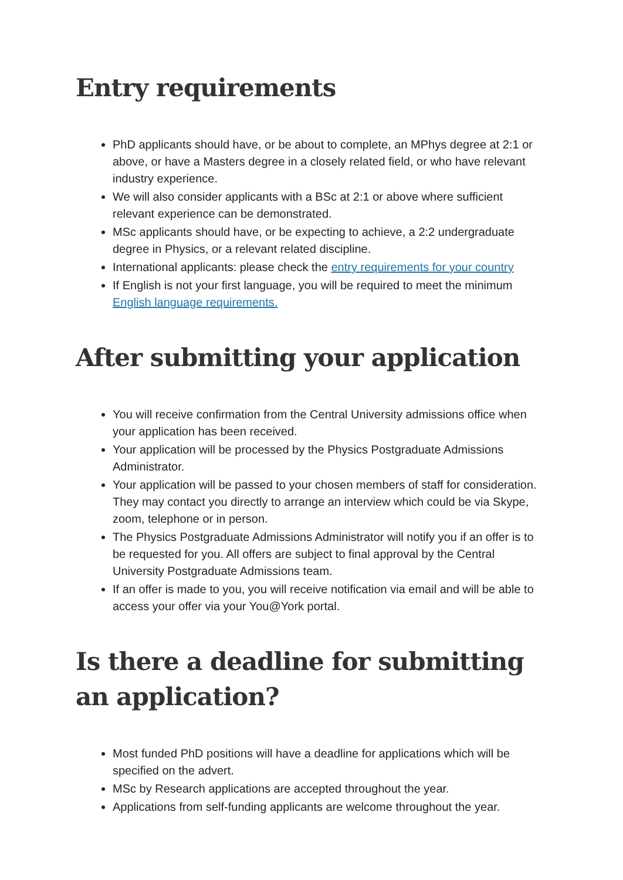Entry requirements
PhD applicants should have, or be about to complete, an MPhys degree at 2:1 or above, or have a Masters degree in a closely related field, or who have relevant industry experience.
We will also consider applicants with a BSc at 2:1 or above where sufficient relevant experience can be demonstrated.
MSc applicants should have, or be expecting to achieve, a 2:2 undergraduate degree in Physics, or a relevant related discipline.
International applicants: please check the entry requirements for your country
If English is not your first language, you will be required to meet the minimum English language requirements.
After submitting your application
You will receive confirmation from the Central University admissions office when your application has been received.
Your application will be processed by the Physics Postgraduate Admissions Administrator.
Your application will be passed to your chosen members of staff for consideration. They may contact you directly to arrange an interview which could be via Skype, zoom, telephone or in person.
The Physics Postgraduate Admissions Administrator will notify you if an offer is to be requested for you. All offers are subject to final approval by the Central University Postgraduate Admissions team.
If an offer is made to you, you will receive notification via email and will be able to access your offer via your You@York portal.
Is there a deadline for submitting an application?
Most funded PhD positions will have a deadline for applications which will be specified on the advert.
MSc by Research applications are accepted throughout the year.
Applications from self-funding applicants are welcome throughout the year.